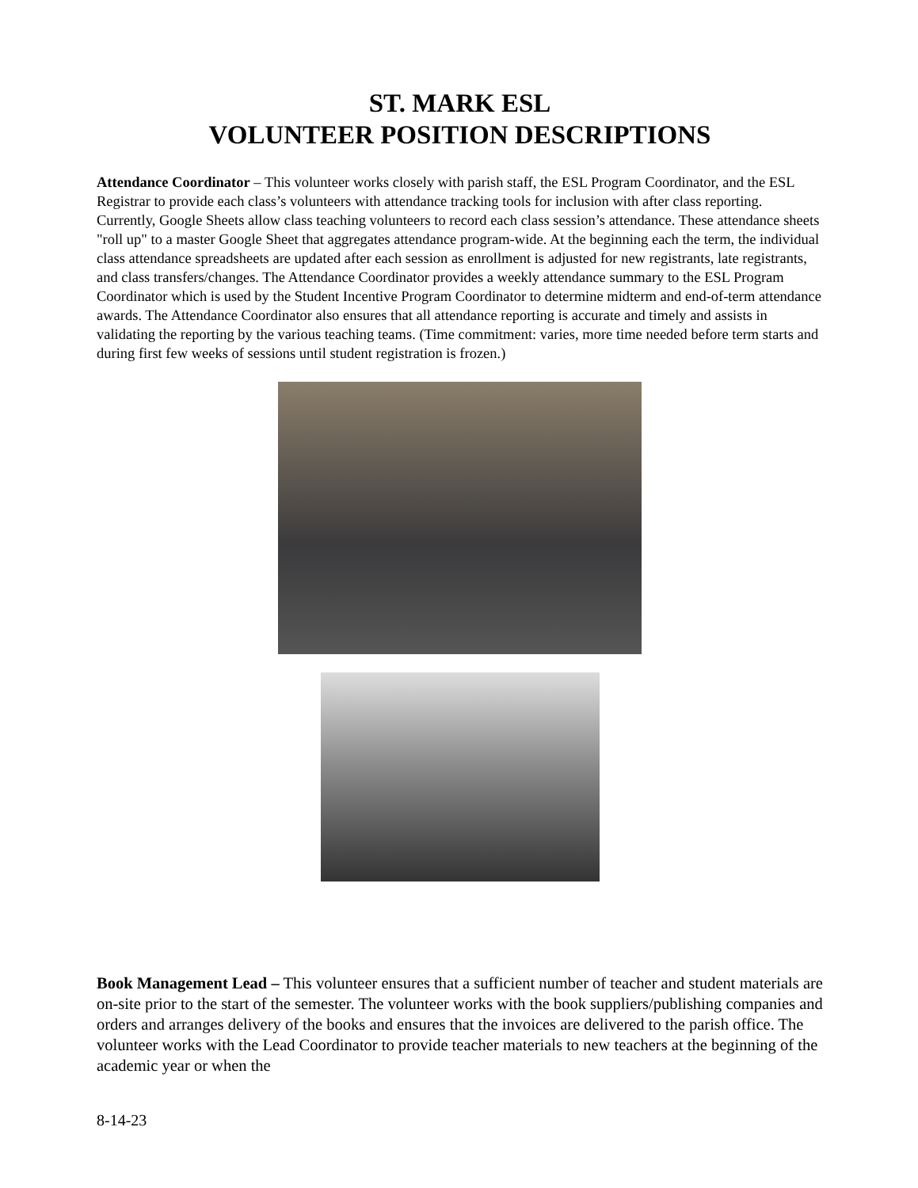ST. MARK ESL
VOLUNTEER POSITION DESCRIPTIONS
Attendance Coordinator – This volunteer works closely with parish staff, the ESL Program Coordinator, and the ESL Registrar to provide each class’s volunteers with attendance tracking tools for inclusion with after class reporting. Currently, Google Sheets allow class teaching volunteers to record each class session’s attendance. These attendance sheets "roll up" to a master Google Sheet that aggregates attendance program-wide. At the beginning each the term, the individual class attendance spreadsheets are updated after each session as enrollment is adjusted for new registrants, late registrants, and class transfers/changes. The Attendance Coordinator provides a weekly attendance summary to the ESL Program Coordinator which is used by the Student Incentive Program Coordinator to determine midterm and end-of-term attendance awards. The Attendance Coordinator also ensures that all attendance reporting is accurate and timely and assists in validating the reporting by the various teaching teams. (Time commitment: varies, more time needed before term starts and during first few weeks of sessions until student registration is frozen.)
Book Management Lead – This volunteer ensures that a sufficient number of teacher and student materials are on-site prior to the start of the semester. The volunteer works with the book suppliers/publishing companies and orders and arranges delivery of the books and ensures that the invoices are delivered to the parish office. The volunteer works with the Lead Coordinator to provide teacher materials to new teachers at the beginning of the academic year or when the
8-14-23